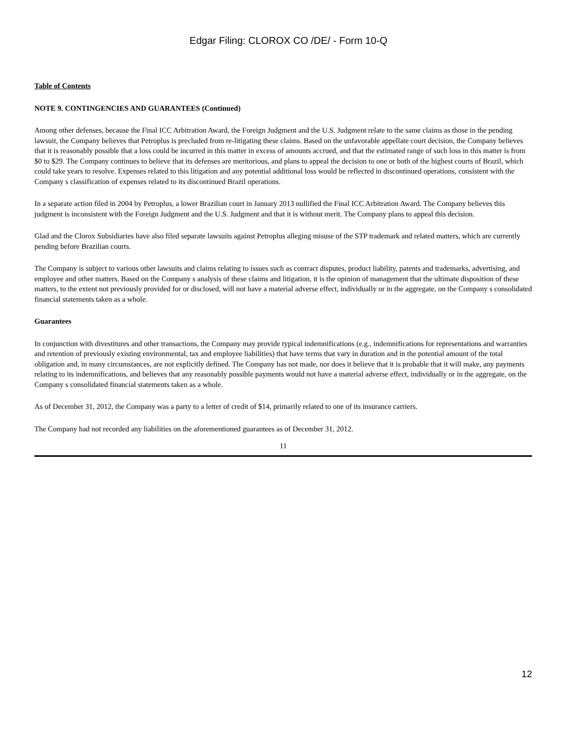Edgar Filing: CLOROX CO /DE/ - Form 10-Q
Table of Contents
NOTE 9. CONTINGENCIES AND GUARANTEES (Continued)
Among other defenses, because the Final ICC Arbitration Award, the Foreign Judgment and the U.S. Judgment relate to the same claims as those in the pending lawsuit, the Company believes that Petroplus is precluded from re-litigating these claims. Based on the unfavorable appellate court decision, the Company believes that it is reasonably possible that a loss could be incurred in this matter in excess of amounts accrued, and that the estimated range of such loss in this matter is from $0 to $29. The Company continues to believe that its defenses are meritorious, and plans to appeal the decision to one or both of the highest courts of Brazil, which could take years to resolve. Expenses related to this litigation and any potential additional loss would be reflected in discontinued operations, consistent with the Company s classification of expenses related to its discontinued Brazil operations.
In a separate action filed in 2004 by Petroplus, a lower Brazilian court in January 2013 nullified the Final ICC Arbitration Award. The Company believes this judgment is inconsistent with the Foreign Judgment and the U.S. Judgment and that it is without merit. The Company plans to appeal this decision.
Glad and the Clorox Subsidiaries have also filed separate lawsuits against Petroplus alleging misuse of the STP trademark and related matters, which are currently pending before Brazilian courts.
The Company is subject to various other lawsuits and claims relating to issues such as contract disputes, product liability, patents and trademarks, advertising, and employee and other matters. Based on the Company s analysis of these claims and litigation, it is the opinion of management that the ultimate disposition of these matters, to the extent not previously provided for or disclosed, will not have a material adverse effect, individually or in the aggregate, on the Company s consolidated financial statements taken as a whole.
Guarantees
In conjunction with divestitures and other transactions, the Company may provide typical indemnifications (e.g., indemnifications for representations and warranties and retention of previously existing environmental, tax and employee liabilities) that have terms that vary in duration and in the potential amount of the total obligation and, in many circumstances, are not explicitly defined. The Company has not made, nor does it believe that it is probable that it will make, any payments relating to its indemnifications, and believes that any reasonably possible payments would not have a material adverse effect, individually or in the aggregate, on the Company s consolidated financial statements taken as a whole.
As of December 31, 2012, the Company was a party to a letter of credit of $14, primarily related to one of its insurance carriers.
The Company had not recorded any liabilities on the aforementioned guarantees as of December 31, 2012.
11
12